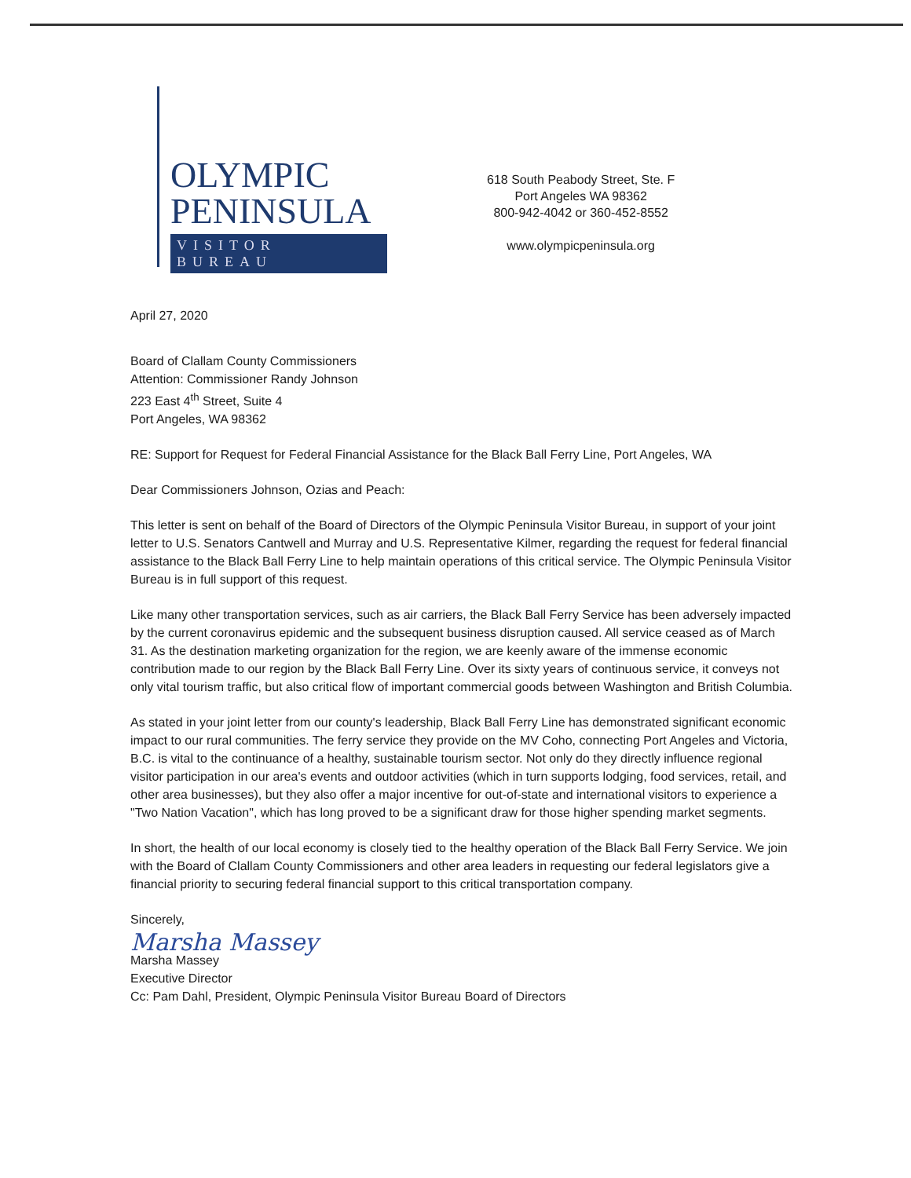OLYMPIC
PENINSULA
VISITOR BUREAU
618 South Peabody Street, Ste. F
Port Angeles WA 98362
800-942-4042 or 360-452-8552
www.olympicpeninsula.org
April 27, 2020
Board of Clallam County Commissioners
Attention: Commissioner Randy Johnson
223 East 4<sup>th</sup> Street, Suite 4
Port Angeles, WA 98362
RE: Support for Request for Federal Financial Assistance for the Black Ball Ferry Line, Port Angeles, WA
Dear Commissioners Johnson, Ozias and Peach:
This letter is sent on behalf of the Board of Directors of the Olympic Peninsula Visitor Bureau, in support of your joint letter to U.S. Senators Cantwell and Murray and U.S. Representative Kilmer, regarding the request for federal financial assistance to the Black Ball Ferry Line to help maintain operations of this critical service. The Olympic Peninsula Visitor Bureau is in full support of this request.
Like many other transportation services, such as air carriers, the Black Ball Ferry Service has been adversely impacted by the current coronavirus epidemic and the subsequent business disruption caused. All service ceased as of March 31. As the destination marketing organization for the region, we are keenly aware of the immense economic contribution made to our region by the Black Ball Ferry Line. Over its sixty years of continuous service, it conveys not only vital tourism traffic, but also critical flow of important commercial goods between Washington and British Columbia.
As stated in your joint letter from our county's leadership, Black Ball Ferry Line has demonstrated significant economic impact to our rural communities. The ferry service they provide on the MV Coho, connecting Port Angeles and Victoria, B.C. is vital to the continuance of a healthy, sustainable tourism sector. Not only do they directly influence regional visitor participation in our area's events and outdoor activities (which in turn supports lodging, food services, retail, and other area businesses), but they also offer a major incentive for out-of-state and international visitors to experience a "Two Nation Vacation", which has long proved to be a significant draw for those higher spending market segments.
In short, the health of our local economy is closely tied to the healthy operation of the Black Ball Ferry Service. We join with the Board of Clallam County Commissioners and other area leaders in requesting our federal legislators give a financial priority to securing federal financial support to this critical transportation company.
Sincerely,
Marsha Massey
Marsha Massey
Executive Director
Cc: Pam Dahl, President, Olympic Peninsula Visitor Bureau Board of Directors